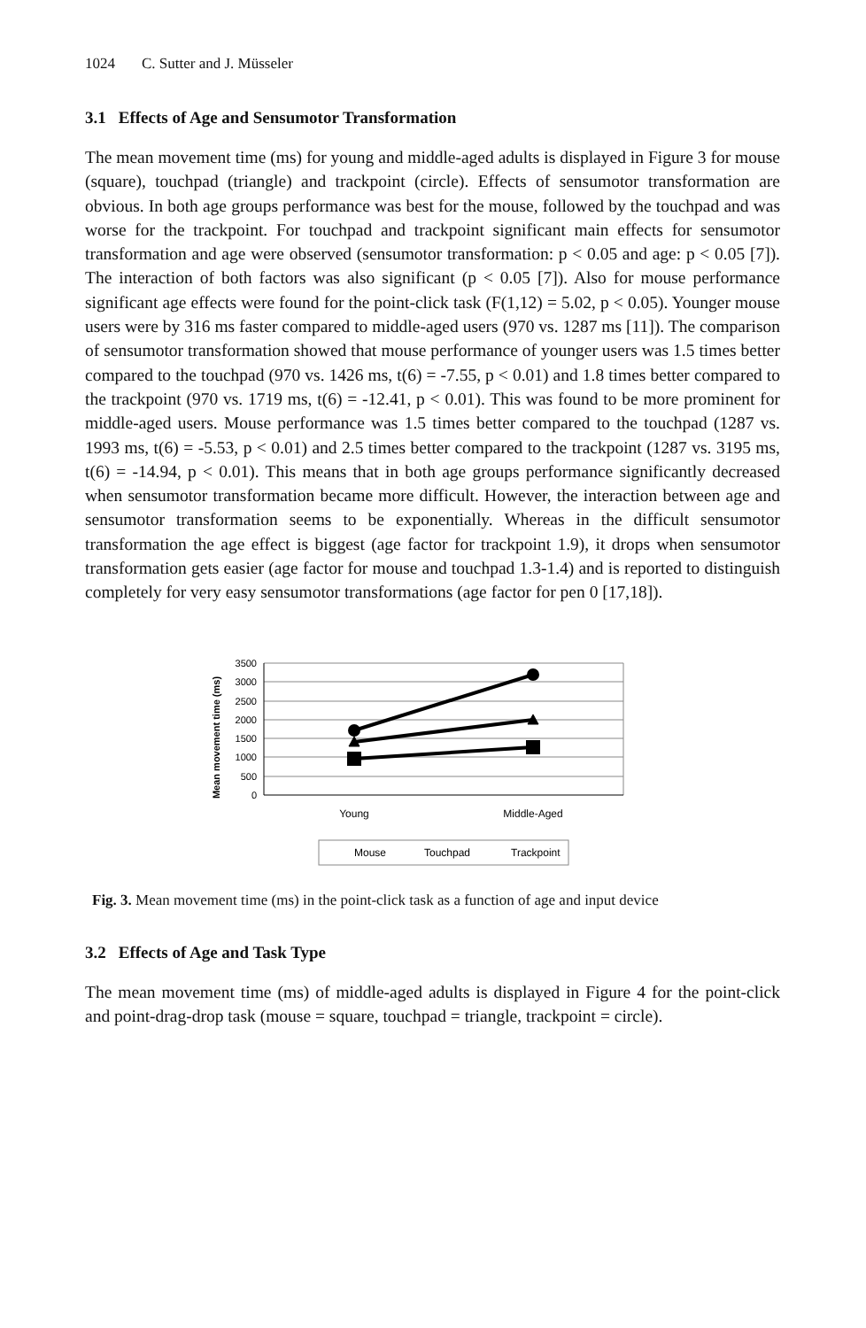1024 C. Sutter and J. Müsseler
3.1 Effects of Age and Sensumotor Transformation
The mean movement time (ms) for young and middle-aged adults is displayed in Figure 3 for mouse (square), touchpad (triangle) and trackpoint (circle). Effects of sensumotor transformation are obvious. In both age groups performance was best for the mouse, followed by the touchpad and was worse for the trackpoint. For touchpad and trackpoint significant main effects for sensumotor transformation and age were observed (sensumotor transformation: p < 0.05 and age: p < 0.05 [7]). The interaction of both factors was also significant (p < 0.05 [7]). Also for mouse performance significant age effects were found for the point-click task (F(1,12) = 5.02, p < 0.05). Younger mouse users were by 316 ms faster compared to middle-aged users (970 vs. 1287 ms [11]). The comparison of sensumotor transformation showed that mouse performance of younger users was 1.5 times better compared to the touchpad (970 vs. 1426 ms, t(6) = -7.55, p < 0.01) and 1.8 times better compared to the trackpoint (970 vs. 1719 ms, t(6) = -12.41, p < 0.01). This was found to be more prominent for middle-aged users. Mouse performance was 1.5 times better compared to the touchpad (1287 vs. 1993 ms, t(6) = -5.53, p < 0.01) and 2.5 times better compared to the trackpoint (1287 vs. 3195 ms, t(6) = -14.94, p < 0.01). This means that in both age groups performance significantly decreased when sensumotor transformation became more difficult. However, the interaction between age and sensumotor transformation seems to be exponentially. Whereas in the difficult sensumotor transformation the age effect is biggest (age factor for trackpoint 1.9), it drops when sensumotor transformation gets easier (age factor for mouse and touchpad 1.3-1.4) and is reported to distinguish completely for very easy sensumotor transformations (age factor for pen 0 [17,18]).
Mean movement time (ms)
3500
3000
2500
2000
1500
1000
500
0
Young
Middle-Aged
Mouse
Touchpad
Trackpoint
Fig. 3. Mean movement time (ms) in the point-click task as a function of age and input device
3.2 Effects of Age and Task Type
The mean movement time (ms) of middle-aged adults is displayed in Figure 4 for the point-click and point-drag-drop task (mouse = square, touchpad = triangle, trackpoint = circle).